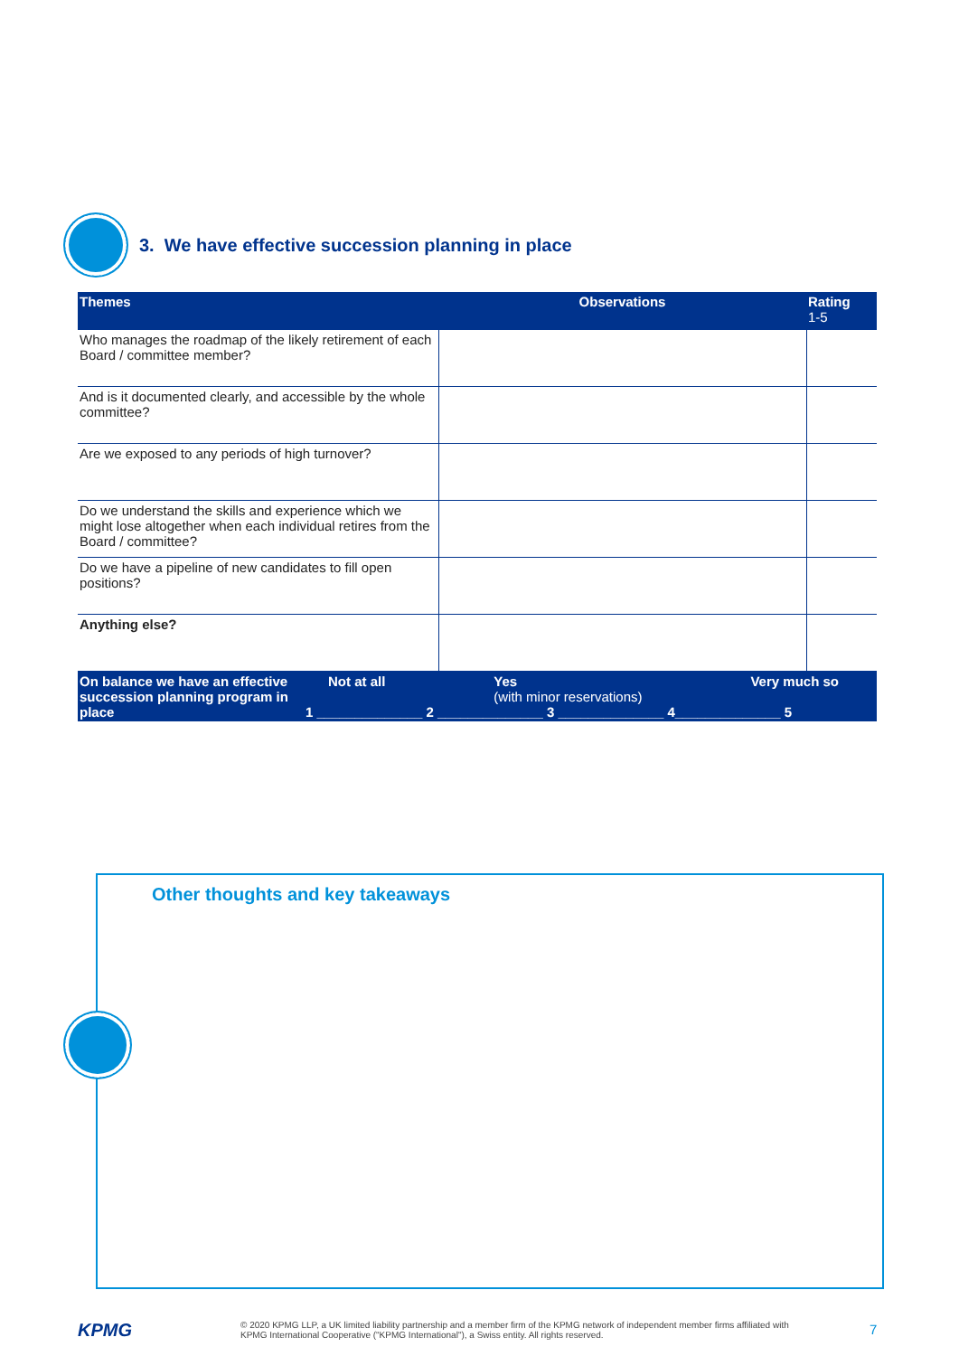3. We have effective succession planning in place
| Themes | Observations | Rating 1-5 |
| --- | --- | --- |
| Who manages the roadmap of the likely retirement of each Board / committee member? | | |
| And is it documented clearly, and accessible by the whole committee? | | |
| Are we exposed to any periods of high turnover? | | |
| Do we understand the skills and experience which we might lose altogether when each individual retires from the Board / committee? | | |
| Do we have a pipeline of new candidates to fill open positions? | | |
| Anything else? | | |
| On balance we have an effective succession planning program in place Not at all Yes (with minor reservations) Very much so 1 ______________ 2 ______________ 3 ______________ 4______________ 5 | | |
Other thoughts and key takeaways
KPMG
© 2020 KPMG LLP, a UK limited liability partnership and a member firm of the KPMG network of independent member firms affiliated with KPMG International Cooperative ("KPMG International"), a Swiss entity. All rights reserved.
7